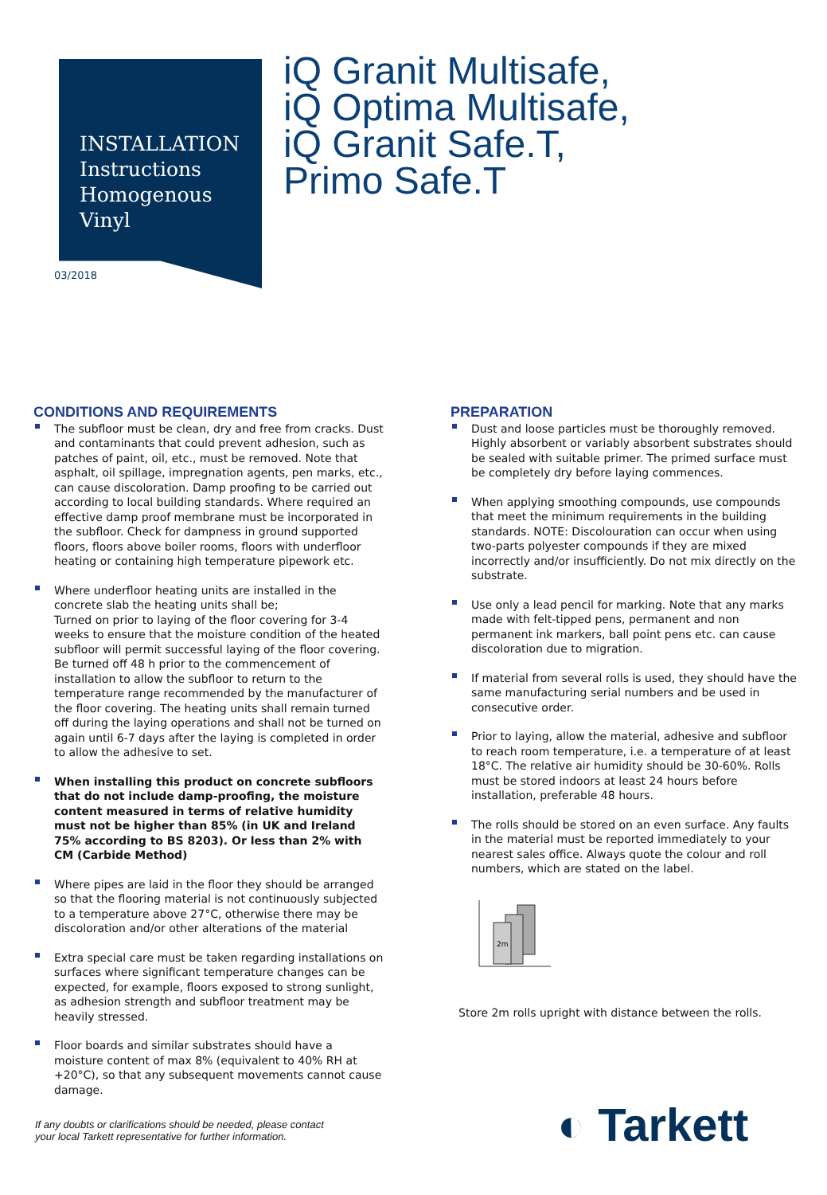INSTALLATION
Instructions
Homogenous
Vinyl
03/2018
iQ Granit Multisafe,
iQ Optima Multisafe,
iQ Granit Safe.T,
Primo Safe.T
CONDITIONS AND REQUIREMENTS
The subfloor must be clean, dry and free from cracks. Dust and contaminants that could prevent adhesion, such as patches of paint, oil, etc., must be removed. Note that asphalt, oil spillage, impregnation agents, pen marks, etc., can cause discoloration. Damp proofing to be carried out according to local building standards. Where required an effective damp proof membrane must be incorporated in the subfloor. Check for dampness in ground supported floors, floors above boiler rooms, floors with underfloor heating or containing high temperature pipework etc.
Where underfloor heating units are installed in the concrete slab the heating units shall be;
Turned on prior to laying of the floor covering for 3-4 weeks to ensure that the moisture condition of the heated subfloor will permit successful laying of the floor covering. Be turned off 48 h prior to the commencement of installation to allow the subfloor to return to the temperature range recommended by the manufacturer of the floor covering. The heating units shall remain turned off during the laying operations and shall not be turned on again until 6-7 days after the laying is completed in order to allow the adhesive to set.
When installing this product on concrete subfloors that do not include damp-proofing, the moisture content measured in terms of relative humidity must not be higher than 85% (in UK and Ireland 75% according to BS 8203). Or less than 2% with CM (Carbide Method)
Where pipes are laid in the floor they should be arranged so that the flooring material is not continuously subjected to a temperature above 27°C, otherwise there may be discoloration and/or other alterations of the material
Extra special care must be taken regarding installations on surfaces where significant temperature changes can be expected, for example, floors exposed to strong sunlight, as adhesion strength and subfloor treatment may be heavily stressed.
Floor boards and similar substrates should have a moisture content of max 8% (equivalent to 40% RH at +20°C), so that any subsequent movements cannot cause damage.
PREPARATION
Dust and loose particles must be thoroughly removed. Highly absorbent or variably absorbent substrates should be sealed with suitable primer. The primed surface must be completely dry before laying commences.
When applying smoothing compounds, use compounds that meet the minimum requirements in the building standards. NOTE: Discolouration can occur when using two-parts polyester compounds if they are mixed incorrectly and/or insufficiently. Do not mix directly on the substrate.
Use only a lead pencil for marking. Note that any marks made with felt-tipped pens, permanent and non permanent ink markers, ball point pens etc. can cause discoloration due to migration.
If material from several rolls is used, they should have the same manufacturing serial numbers and be used in consecutive order.
Prior to laying, allow the material, adhesive and subfloor to reach room temperature, i.e. a temperature of at least 18°C. The relative air humidity should be 30-60%. Rolls must be stored indoors at least 24 hours before installation, preferable 48 hours.
The rolls should be stored on an even surface. Any faults in the material must be reported immediately to your nearest sales office. Always quote the colour and roll numbers, which are stated on the label.
2m
Store 2m rolls upright with distance between the rolls.
If any doubts or clarifications should be needed, please contact
your local Tarkett representative for further information.
◐ Tarkett